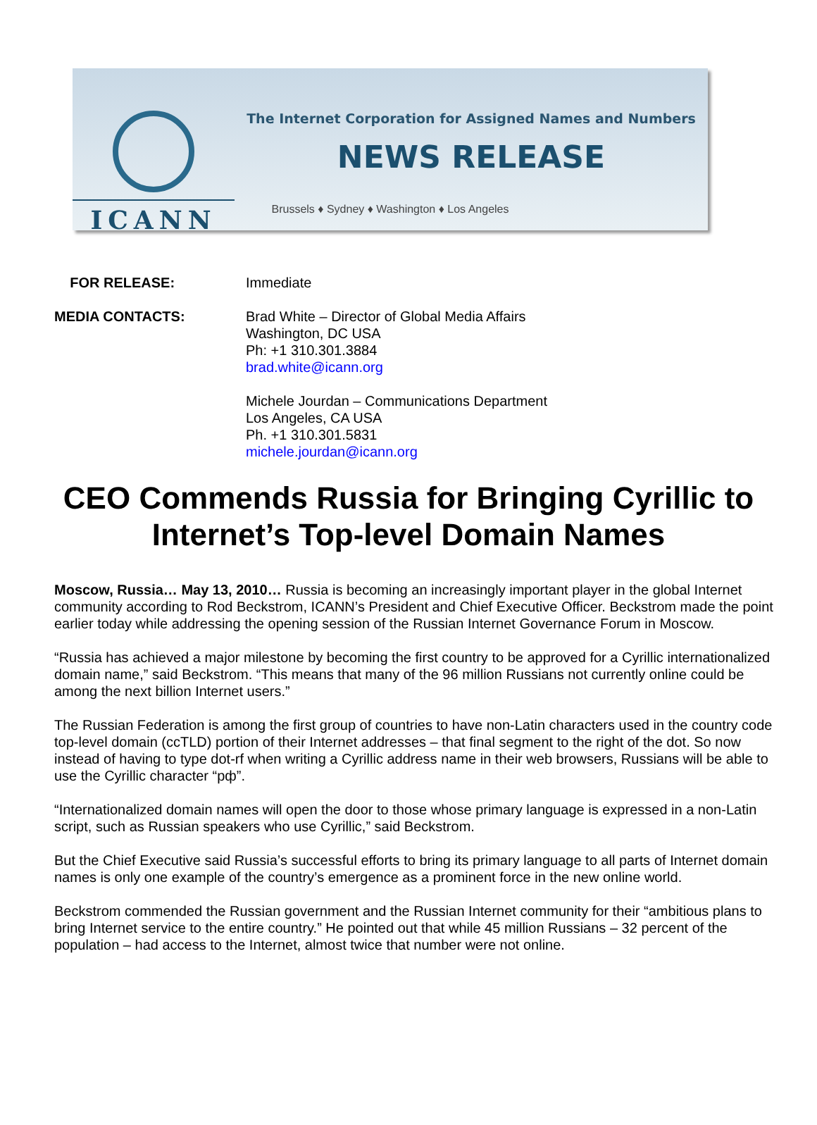ICANN
The Internet Corporation for Assigned Names and Numbers
NEWS RELEASE
Brussels ♦ Sydney ♦ Washington ♦ Los Angeles
FOR RELEASE: Immediate
MEDIA CONTACTS: Brad White – Director of Global Media Affairs
Washington, DC USA
Ph: +1 310.301.3884
brad.white@icann.org
Michele Jourdan – Communications Department
Los Angeles, CA USA
Ph. +1 310.301.5831
michele.jourdan@icann.org
CEO Commends Russia for Bringing Cyrillic to Internet’s Top-level Domain Names
Moscow, Russia… May 13, 2010… Russia is becoming an increasingly important player in the global Internet community according to Rod Beckstrom, ICANN’s President and Chief Executive Officer. Beckstrom made the point earlier today while addressing the opening session of the Russian Internet Governance Forum in Moscow.
“Russia has achieved a major milestone by becoming the first country to be approved for a Cyrillic internationalized domain name,” said Beckstrom. “This means that many of the 96 million Russians not currently online could be among the next billion Internet users.”
The Russian Federation is among the first group of countries to have non-Latin characters used in the country code top-level domain (ccTLD) portion of their Internet addresses – that final segment to the right of the dot. So now instead of having to type dot-rf when writing a Cyrillic address name in their web browsers, Russians will be able to use the Cyrillic character “рф”.
“Internationalized domain names will open the door to those whose primary language is expressed in a non-Latin script, such as Russian speakers who use Cyrillic,” said Beckstrom.
But the Chief Executive said Russia’s successful efforts to bring its primary language to all parts of Internet domain names is only one example of the country’s emergence as a prominent force in the new online world.
Beckstrom commended the Russian government and the Russian Internet community for their “ambitious plans to bring Internet service to the entire country.” He pointed out that while 45 million Russians – 32 percent of the population – had access to the Internet, almost twice that number were not online.